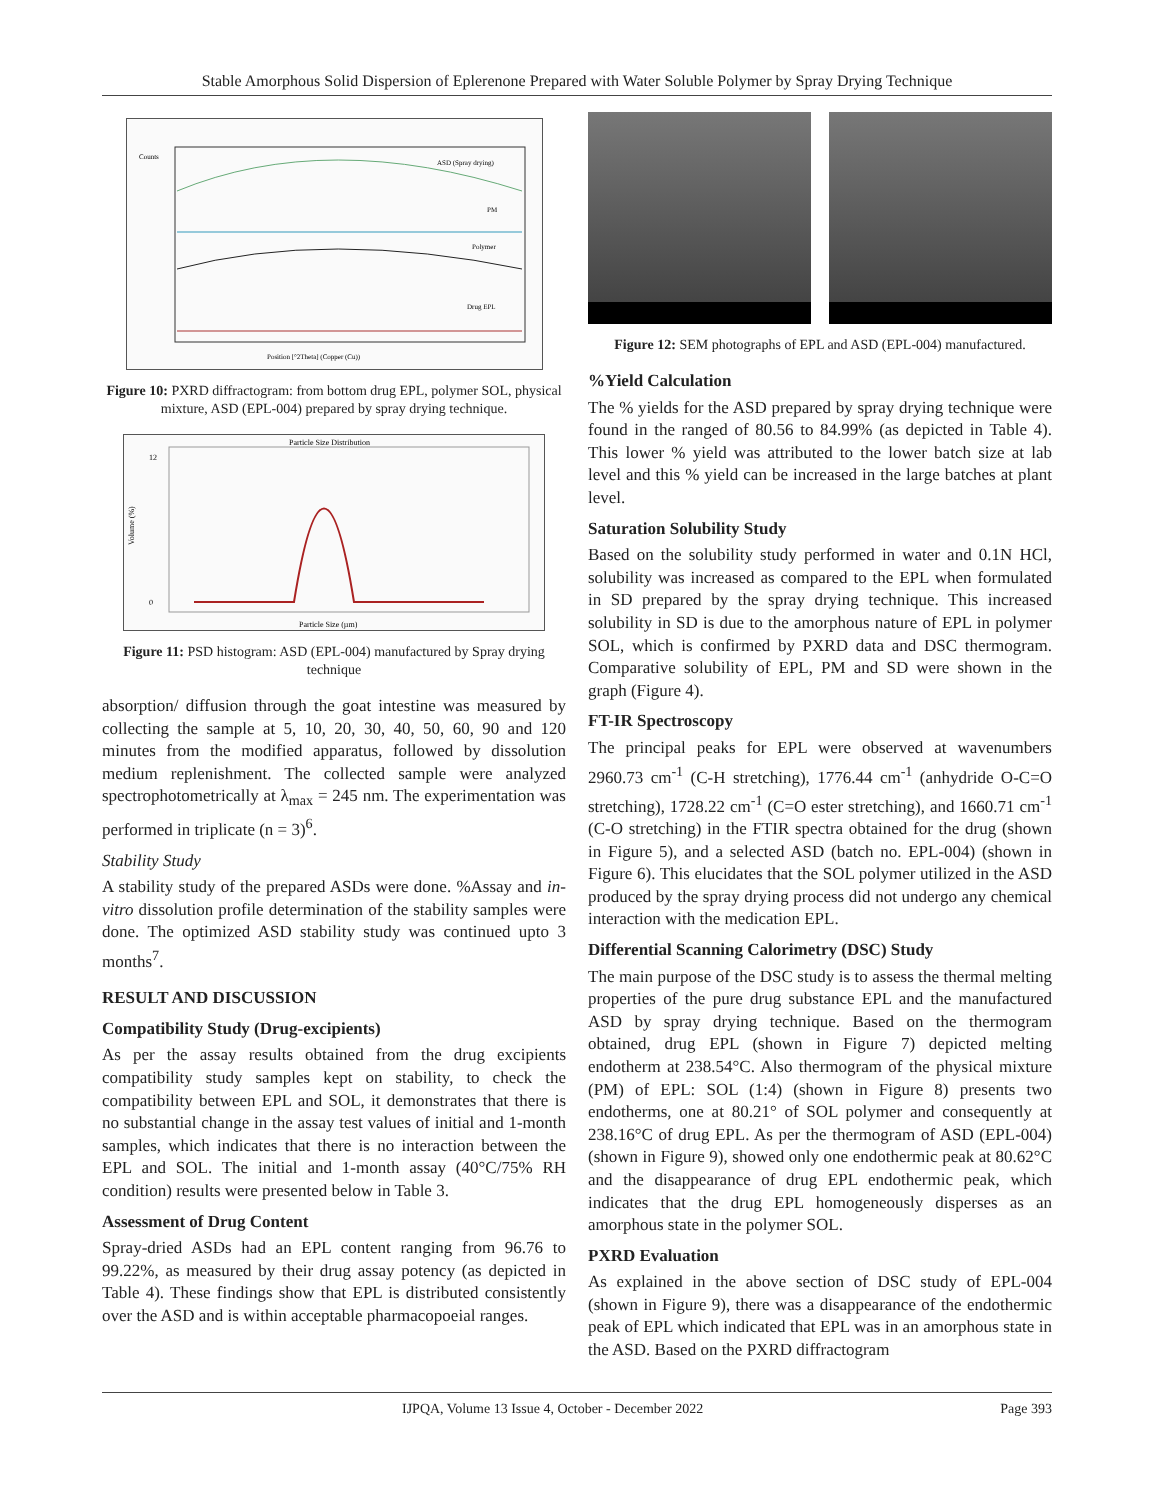Stable Amorphous Solid Dispersion of Eplerenone Prepared with Water Soluble Polymer by Spray Drying Technique
Counts
ASD (Spray drying)
PM
Polymer
Drug EPL
Position [°2Theta] (Copper (Cu))
Figure 10: PXRD diffractogram: from bottom drug EPL, polymer SOL, physical mixture, ASD (EPL-004) prepared by spray drying technique.
Particle Size Distribution
12
0
Particle Size (µm)
Volume (%)
Figure 11: PSD histogram: ASD (EPL-004) manufactured by Spray drying technique
absorption/ diffusion through the goat intestine was measured by collecting the sample at 5, 10, 20, 30, 40, 50, 60, 90 and 120 minutes from the modified apparatus, followed by dissolution medium replenishment. The collected sample were analyzed spectrophotometrically at λ<sub>max</sub> = 245 nm. The experimentation was performed in triplicate (n = 3)<sup>6</sup>.
Stability Study
A stability study of the prepared ASDs were done. %Assay and in-vitro dissolution profile determination of the stability samples were done. The optimized ASD stability study was continued upto 3 months<sup>7</sup>.
RESULT AND DISCUSSION
Compatibility Study (Drug-excipients)
As per the assay results obtained from the drug excipients compatibility study samples kept on stability, to check the compatibility between EPL and SOL, it demonstrates that there is no substantial change in the assay test values of initial and 1-month samples, which indicates that there is no interaction between the EPL and SOL. The initial and 1-month assay (40°C/75% RH condition) results were presented below in Table 3.
Assessment of Drug Content
Spray-dried ASDs had an EPL content ranging from 96.76 to 99.22%, as measured by their drug assay potency (as depicted in Table 4). These findings show that EPL is distributed consistently over the ASD and is within acceptable pharmacopoeial ranges.
Figure 12: SEM photographs of EPL and ASD (EPL-004) manufactured.
%Yield Calculation
The % yields for the ASD prepared by spray drying technique were found in the ranged of 80.56 to 84.99% (as depicted in Table 4). This lower % yield was attributed to the lower batch size at lab level and this % yield can be increased in the large batches at plant level.
Saturation Solubility Study
Based on the solubility study performed in water and 0.1N HCl, solubility was increased as compared to the EPL when formulated in SD prepared by the spray drying technique. This increased solubility in SD is due to the amorphous nature of EPL in polymer SOL, which is confirmed by PXRD data and DSC thermogram. Comparative solubility of EPL, PM and SD were shown in the graph (Figure 4).
FT-IR Spectroscopy
The principal peaks for EPL were observed at wavenumbers 2960.73 cm<sup>-1</sup> (C-H stretching), 1776.44 cm<sup>-1</sup> (anhydride O-C=O stretching), 1728.22 cm<sup>-1</sup> (C=O ester stretching), and 1660.71 cm<sup>-1</sup> (C-O stretching) in the FTIR spectra obtained for the drug (shown in Figure 5), and a selected ASD (batch no. EPL-004) (shown in Figure 6). This elucidates that the SOL polymer utilized in the ASD produced by the spray drying process did not undergo any chemical interaction with the medication EPL.
Differential Scanning Calorimetry (DSC) Study
The main purpose of the DSC study is to assess the thermal melting properties of the pure drug substance EPL and the manufactured ASD by spray drying technique. Based on the thermogram obtained, drug EPL (shown in Figure 7) depicted melting endotherm at 238.54°C. Also thermogram of the physical mixture (PM) of EPL: SOL (1:4) (shown in Figure 8) presents two endotherms, one at 80.21° of SOL polymer and consequently at 238.16°C of drug EPL. As per the thermogram of ASD (EPL-004) (shown in Figure 9), showed only one endothermic peak at 80.62°C and the disappearance of drug EPL endothermic peak, which indicates that the drug EPL homogeneously disperses as an amorphous state in the polymer SOL.
PXRD Evaluation
As explained in the above section of DSC study of EPL-004 (shown in Figure 9), there was a disappearance of the endothermic peak of EPL which indicated that EPL was in an amorphous state in the ASD. Based on the PXRD diffractogram
IJPQA, Volume 13 Issue 4, October - December 2022 Page 393